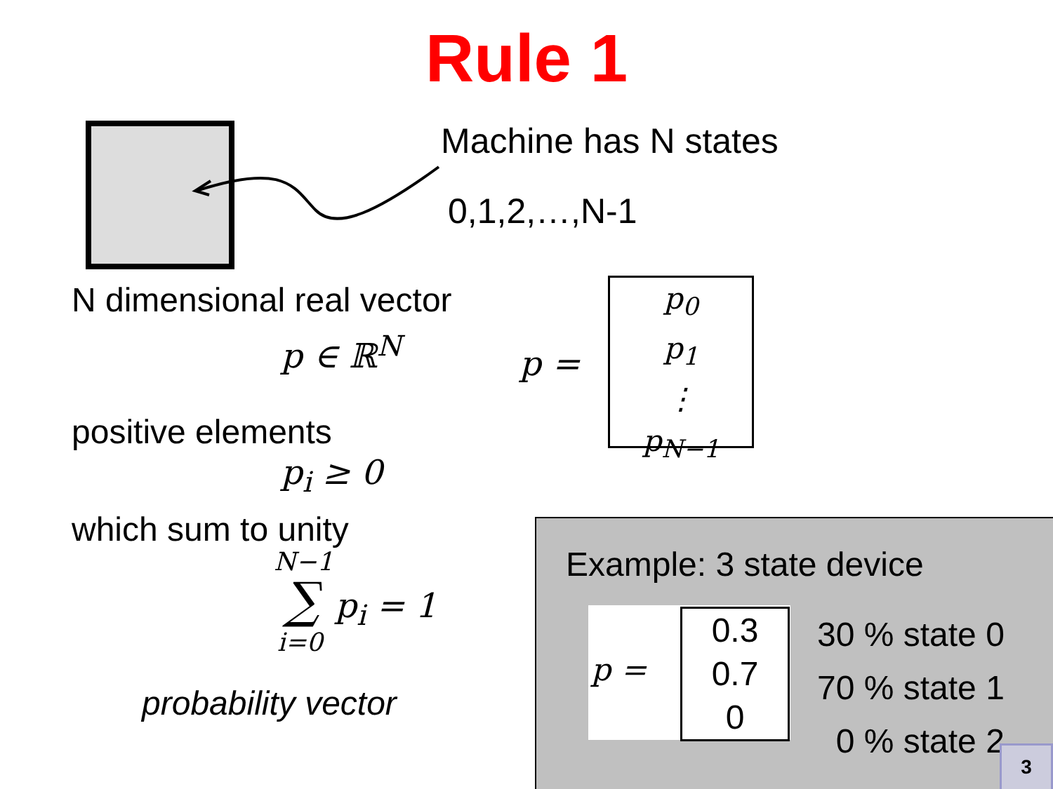Rule 1
Machine has N states
0,1,2,…,N-1
N dimensional real vector
p ∈ ℝ<sup>N</sup> p =
p<sub>0</sub>
p<sub>1</sub>
⋮
p<sub>N−1</sub>
positive elements
p<sub>i</sub> ≥ 0
which sum to unity
N−1
∑ p<sub>i</sub> = 1
i=0
probability vector
Example: 3 state device
p =
0.3
0.7
0
30 % state 0
70 % state 1
0 % state 2
3